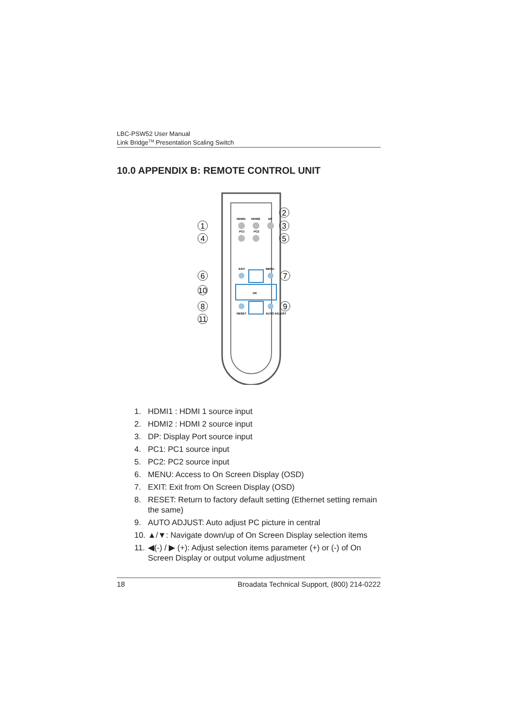LBC-PSW52 User Manual
Link Bridge<sup>TM</sup> Presentation Scaling Switch
10.0 APPENDIX B: REMOTE CONTROL UNIT
HDMI1
HDMI2
DP
PC1
PC2
EXIT
MENU
OK
RESET
AUTO ADJUST
1
4
6
10
8
11
2
3
5
7
9
1. HDMI1 : HDMI 1 source input
2. HDMI2 : HDMI 2 source input
3. DP: Display Port source input
4. PC1: PC1 source input
5. PC2: PC2 source input
6. MENU: Access to On Screen Display (OSD)
7. EXIT: Exit from On Screen Display (OSD)
8. RESET: Return to factory default setting (Ethernet setting remain the same)
9. AUTO ADJUST: Auto adjust PC picture in central
10. ▲/▼: Navigate down/up of On Screen Display selection items
11. ◀(-) / ▶ (+): Adjust selection items parameter (+) or (-) of On Screen Display or output volume adjustment
18 Broadata Technical Support, (800) 214-0222